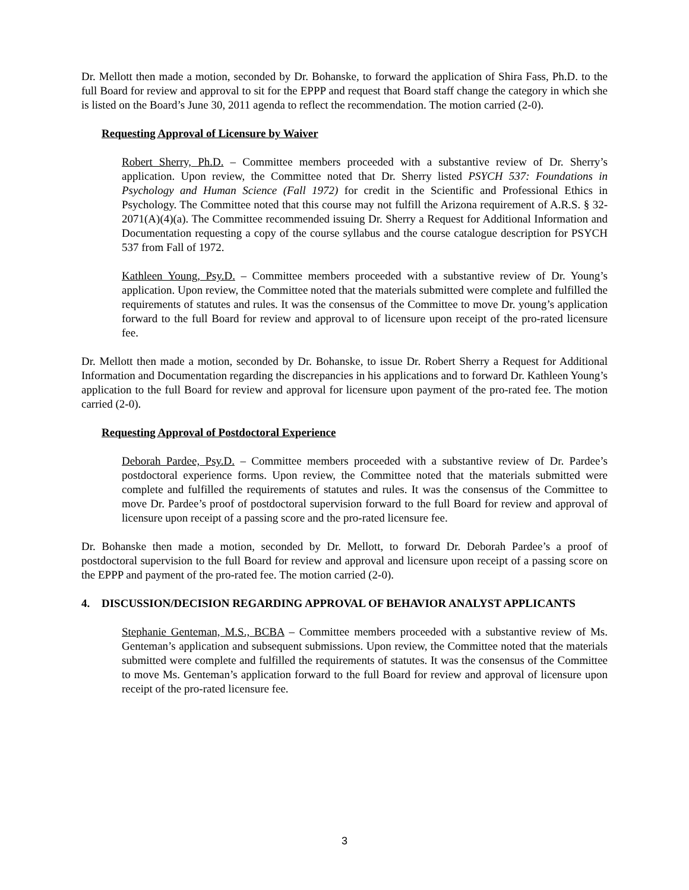Dr. Mellott then made a motion, seconded by Dr. Bohanske, to forward the application of Shira Fass, Ph.D. to the full Board for review and approval to sit for the EPPP and request that Board staff change the category in which she is listed on the Board’s June 30, 2011 agenda to reflect the recommendation. The motion carried (2-0).
Requesting Approval of Licensure by Waiver
Robert Sherry, Ph.D. – Committee members proceeded with a substantive review of Dr. Sherry’s application. Upon review, the Committee noted that Dr. Sherry listed PSYCH 537: Foundations in Psychology and Human Science (Fall 1972) for credit in the Scientific and Professional Ethics in Psychology. The Committee noted that this course may not fulfill the Arizona requirement of A.R.S. § 32-2071(A)(4)(a). The Committee recommended issuing Dr. Sherry a Request for Additional Information and Documentation requesting a copy of the course syllabus and the course catalogue description for PSYCH 537 from Fall of 1972.
Kathleen Young, Psy.D. – Committee members proceeded with a substantive review of Dr. Young’s application. Upon review, the Committee noted that the materials submitted were complete and fulfilled the requirements of statutes and rules. It was the consensus of the Committee to move Dr. young’s application forward to the full Board for review and approval to of licensure upon receipt of the pro-rated licensure fee.
Dr. Mellott then made a motion, seconded by Dr. Bohanske, to issue Dr. Robert Sherry a Request for Additional Information and Documentation regarding the discrepancies in his applications and to forward Dr. Kathleen Young’s application to the full Board for review and approval for licensure upon payment of the pro-rated fee. The motion carried (2-0).
Requesting Approval of Postdoctoral Experience
Deborah Pardee, Psy.D. – Committee members proceeded with a substantive review of Dr. Pardee’s postdoctoral experience forms. Upon review, the Committee noted that the materials submitted were complete and fulfilled the requirements of statutes and rules. It was the consensus of the Committee to move Dr. Pardee’s proof of postdoctoral supervision forward to the full Board for review and approval of licensure upon receipt of a passing score and the pro-rated licensure fee.
Dr. Bohanske then made a motion, seconded by Dr. Mellott, to forward Dr. Deborah Pardee’s a proof of postdoctoral supervision to the full Board for review and approval and licensure upon receipt of a passing score on the EPPP and payment of the pro-rated fee. The motion carried (2-0).
4. DISCUSSION/DECISION REGARDING APPROVAL OF BEHAVIOR ANALYST APPLICANTS
Stephanie Genteman, M.S., BCBA – Committee members proceeded with a substantive review of Ms. Genteman’s application and subsequent submissions. Upon review, the Committee noted that the materials submitted were complete and fulfilled the requirements of statutes. It was the consensus of the Committee to move Ms. Genteman’s application forward to the full Board for review and approval of licensure upon receipt of the pro-rated licensure fee.
3